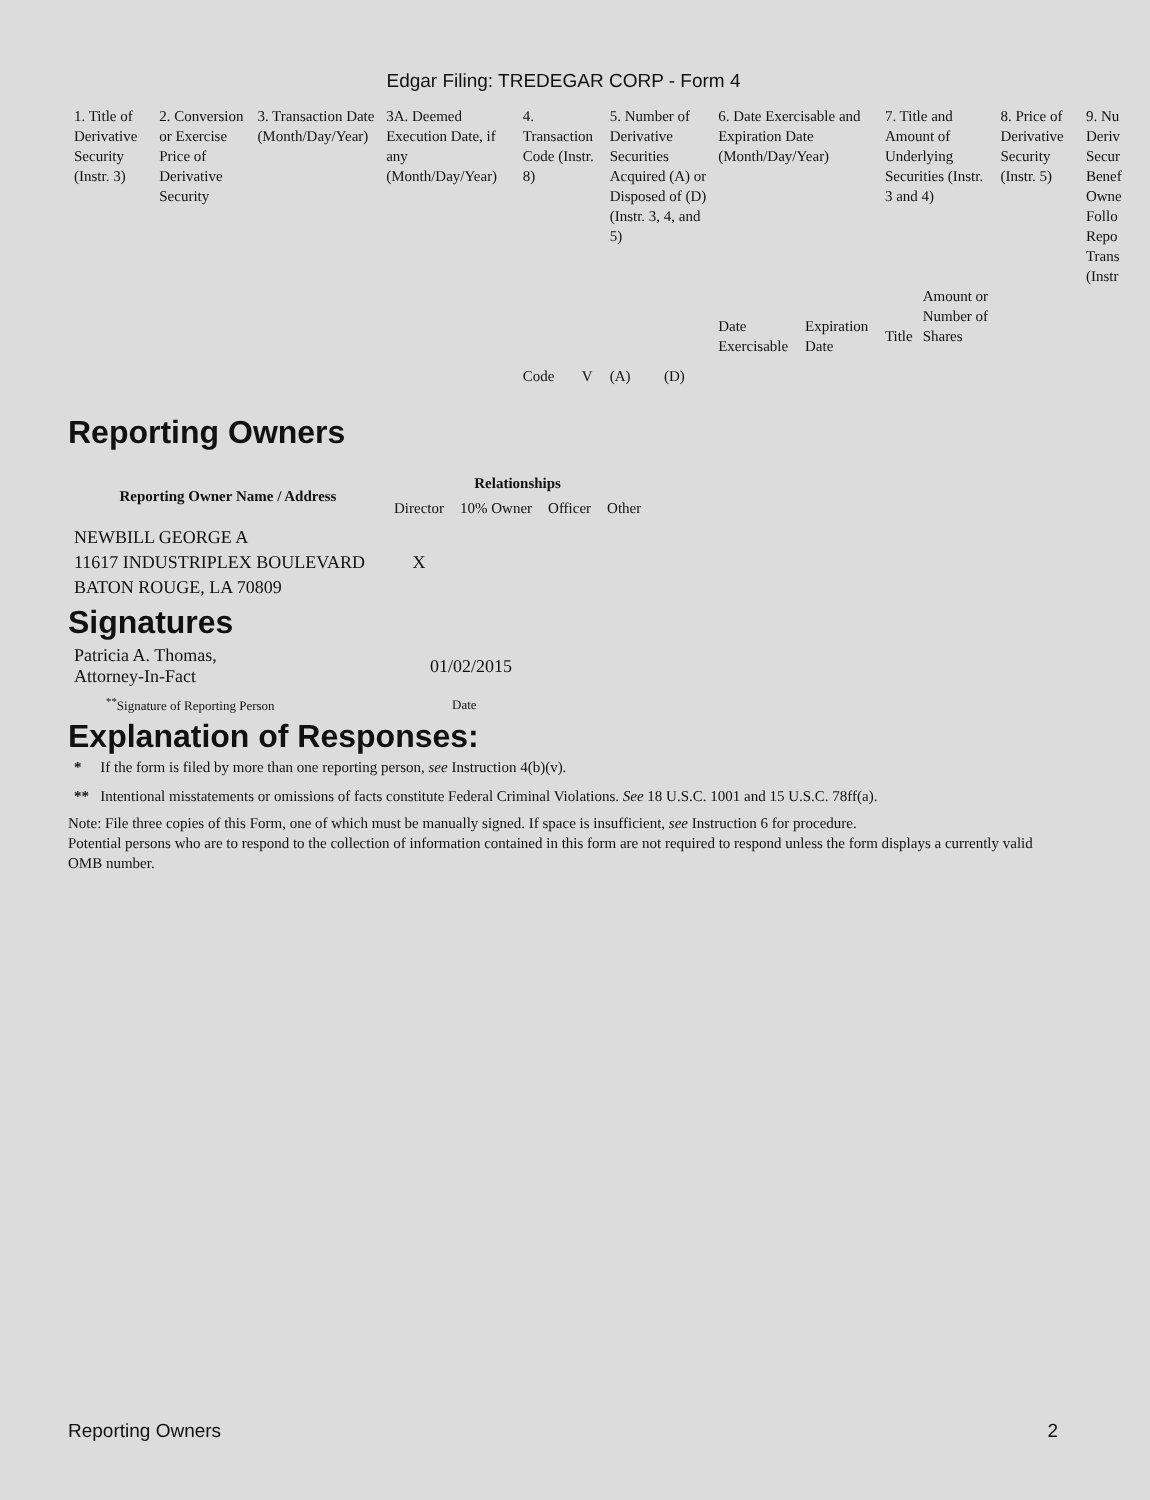Edgar Filing: TREDEGAR CORP - Form 4
| 1. Title of Derivative Security (Instr. 3) | 2. Conversion or Exercise Price of Derivative Security | 3. Transaction Date (Month/Day/Year) | 3A. Deemed Execution Date, if any (Month/Day/Year) | 4. Transaction Code (Instr. 8) | | 5. Number of Derivative Securities Acquired (A) or Disposed of (D) (Instr. 3, 4, and 5) | | 6. Date Exercisable and Expiration Date (Month/Day/Year) | | 7. Title and Amount of Underlying Securities (Instr. 3 and 4) | | 8. Price of Derivative Security (Instr. 5) | 9. Nu Deriv Secur Benef Owne Follo Repo Trans (Instr |
| --- | --- | --- | --- | --- | --- | --- | --- | --- | --- | --- | --- | --- | --- |
| | | | | Code | V | (A) | (D) | Date Exercisable | Expiration Date | Title | Amount or Number of Shares | | |
Reporting Owners
| Reporting Owner Name / Address | Relationships | | | |
| --- | --- | --- | --- | --- |
| | Director | 10% Owner | Officer | Other |
| NEWBILL GEORGE A 11617 INDUSTRIPLEX BOULEVARD BATON ROUGE, LA 70809 | X | | | |
Signatures
| Patricia A. Thomas, Attorney-In-Fact | 01/02/2015 |
| <sup>**</sup> Signature of Reporting Person | Date |
Explanation of Responses:
* If the form is filed by more than one reporting person, see Instruction 4(b)(v).
** Intentional misstatements or omissions of facts constitute Federal Criminal Violations. See 18 U.S.C. 1001 and 15 U.S.C. 78ff(a).
Note: File three copies of this Form, one of which must be manually signed. If space is insufficient, see Instruction 6 for procedure.
Potential persons who are to respond to the collection of information contained in this form are not required to respond unless the form displays a currently valid OMB number.
Reporting Owners 2